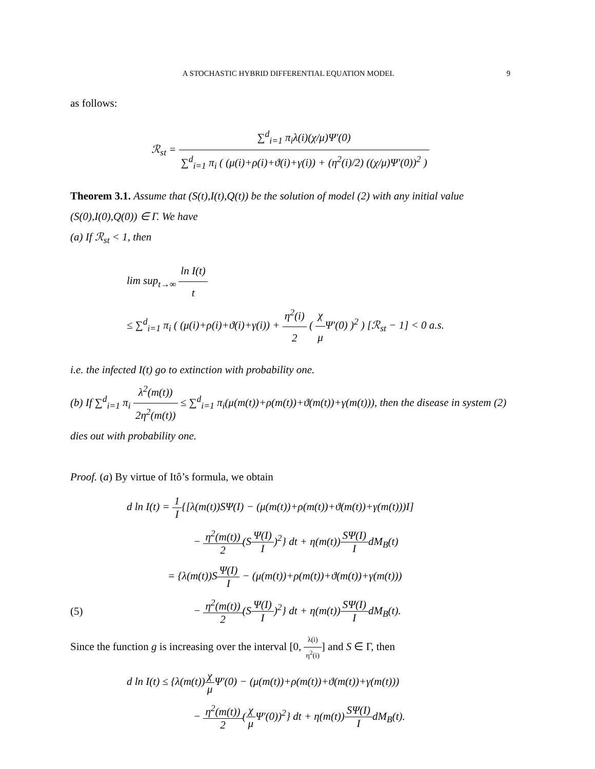A STOCHASTIC HYBRID DIFFERENTIAL EQUATION MODEL 9
as follows:
ℛ<sub>st</sub> = ∑<sup>d</sup><sub>i=1</sub> π<sub>i</sub>λ(i)(χ/μ)Ψ′(0) ∑<sup>d</sup><sub>i=1</sub> π<sub>i</sub> ( (μ(i)+ρ(i)+ϑ(i)+γ(i)) + (η<sup>2</sup>(i)/2) ((χ/μ)Ψ′(0))<sup>2</sup> )
Theorem 3.1. Assume that (S(t),I(t),Q(t)) be the solution of model (2) with any initial value (S(0),I(0),Q(0)) ∈ Γ. We have
(a) If ℛ<sub>st</sub> < 1, then
lim sup<sub>t→∞</sub> ln I(t) t
≤ ∑<sup>d</sup><sub>i=1</sub> π<sub>i</sub> ( (μ(i)+ρ(i)+ϑ(i)+γ(i)) + η<sup>2</sup>(i) 2 ( χ μ Ψ′(0) )<sup>2</sup> ) [ℛ<sub>st</sub> − 1] < 0 a.s.
i.e. the infected I(t) go to extinction with probability one.
(b) If ∑<sup>d</sup><sub>i=1</sub> π<sub>i</sub> λ<sup>2</sup>(m(t)) 2η<sup>2</sup>(m(t)) ≤ ∑<sup>d</sup><sub>i=1</sub> π<sub>i</sub>(μ(m(t))+ρ(m(t))+ϑ(m(t))+γ(m(t))), then the disease in system (2) dies out with probability one.
Proof. (a) By virtue of Itô’s formula, we obtain
d ln I(t) = 1 I{[λ(m(t))SΨ(I) − (μ(m(t))+ρ(m(t))+ϑ(m(t))+γ(m(t)))I]
− η<sup>2</sup>(m(t)) 2(SΨ(I) I)<sup>2</sup>} dt + η(m(t))SΨ(I) IdM<sub>B</sub>(t)
= {λ(m(t))SΨ(I) I − (μ(m(t))+ρ(m(t))+ϑ(m(t))+γ(m(t)))
(5) − η<sup>2</sup>(m(t)) 2(SΨ(I) I)<sup>2</sup>} dt + η(m(t))SΨ(I) IdM<sub>B</sub>(t).
Since the function g is increasing over the interval [0, λ(i) η<sup>2</sup>(i)] and S ∈ Γ, then
d ln I(t) ≤ {λ(m(t))χ μ Ψ′(0) − (μ(m(t))+ρ(m(t))+ϑ(m(t))+γ(m(t)))
− η<sup>2</sup>(m(t)) 2(χ μ Ψ′(0))<sup>2</sup>} dt + η(m(t))SΨ(I) IdM<sub>B</sub>(t).